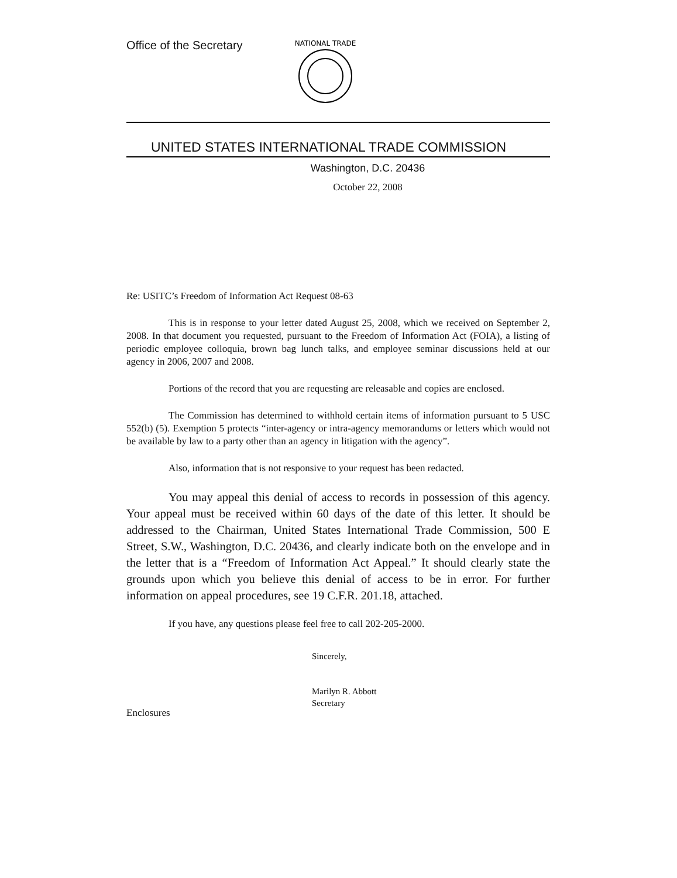Office of the Secretary
NATIONAL TRADE
UNITED STATES INTERNATIONAL TRADE COMMISSION
Washington, D.C. 20436
October 22, 2008
Re: USITC’s Freedom of Information Act Request 08-63
This is in response to your letter dated August 25, 2008, which we received on September 2, 2008. In that document you requested, pursuant to the Freedom of Information Act (FOIA), a listing of periodic employee colloquia, brown bag lunch talks, and employee seminar discussions held at our agency in 2006, 2007 and 2008.
Portions of the record that you are requesting are releasable and copies are enclosed.
The Commission has determined to withhold certain items of information pursuant to 5 USC 552(b) (5). Exemption 5 protects “inter-agency or intra-agency memorandums or letters which would not be available by law to a party other than an agency in litigation with the agency”.
Also, information that is not responsive to your request has been redacted.
You may appeal this denial of access to records in possession of this agency. Your appeal must be received within 60 days of the date of this letter. It should be addressed to the Chairman, United States International Trade Commission, 500 E Street, S.W., Washington, D.C. 20436, and clearly indicate both on the envelope and in the letter that is a “Freedom of Information Act Appeal.” It should clearly state the grounds upon which you believe this denial of access to be in error. For further information on appeal procedures, see 19 C.F.R. 201.18, attached.
If you have, any questions please feel free to call 202-205-2000.
Sincerely,
Marilyn R. Abbott
Secretary
Enclosures